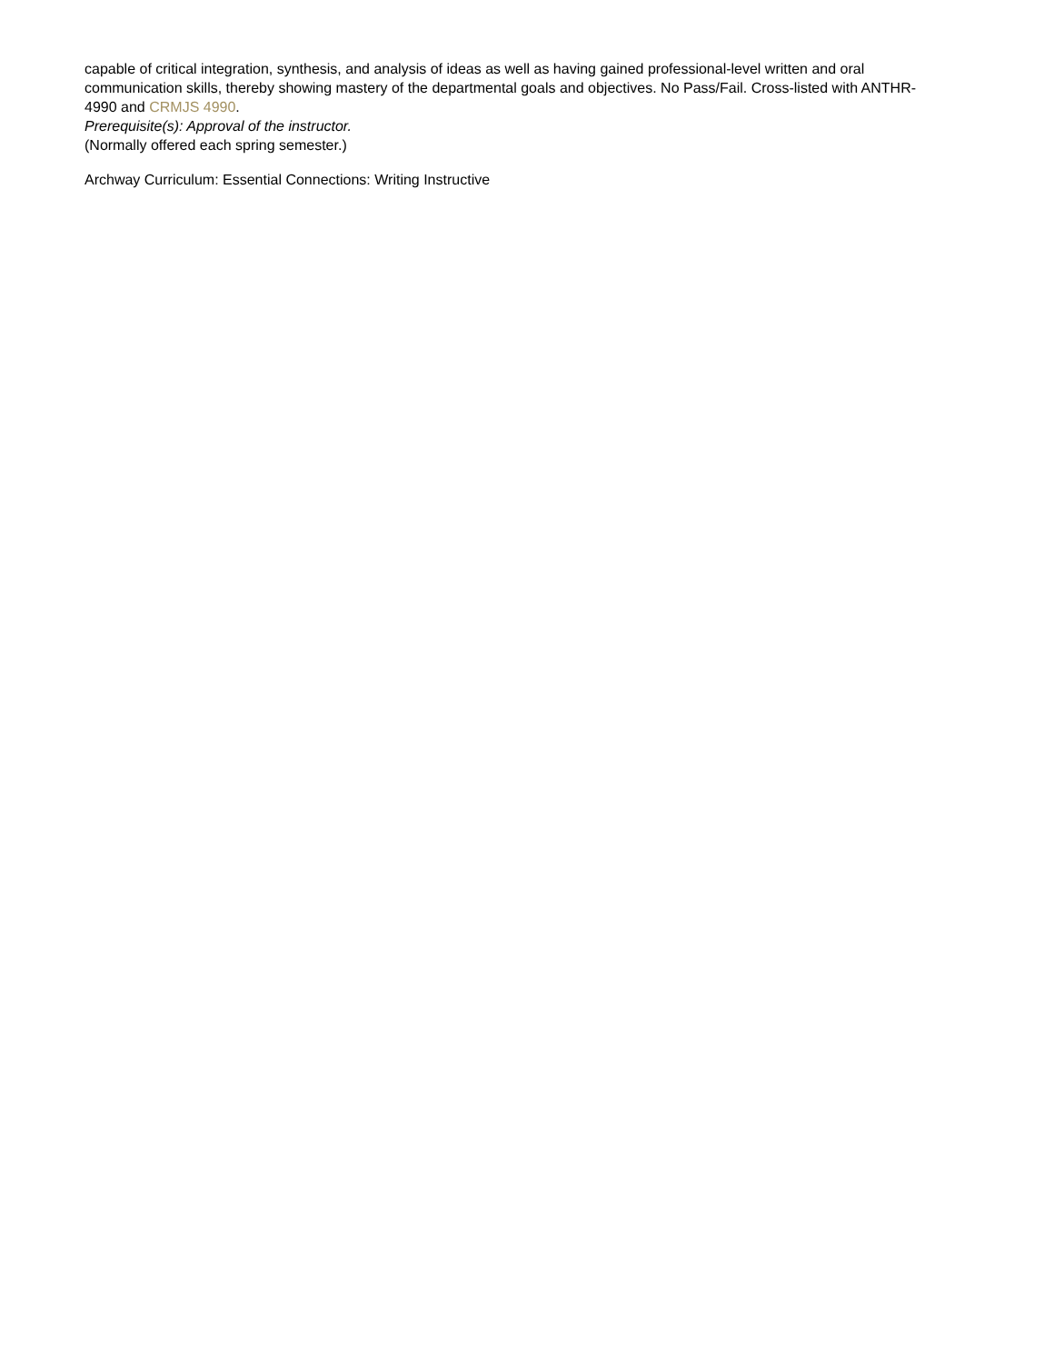capable of critical integration, synthesis, and analysis of ideas as well as having gained professional-level written and oral communication skills, thereby showing mastery of the departmental goals and objectives. No Pass/Fail. Cross-listed with ANTHR-4990 and CRMJS 4990.
Prerequisite(s): Approval of the instructor.
(Normally offered each spring semester.)
Archway Curriculum: Essential Connections: Writing Instructive